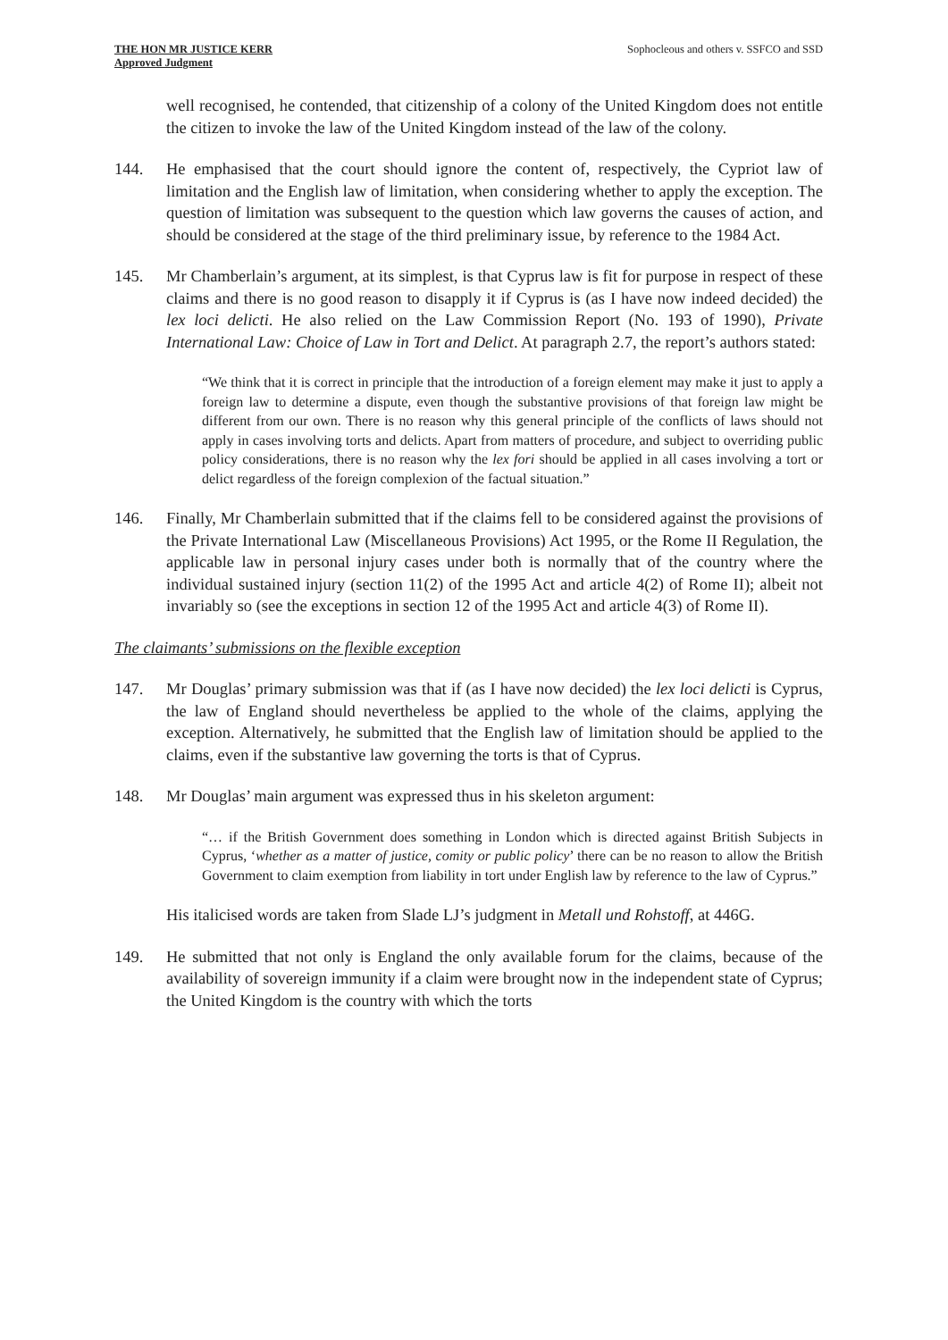THE HON MR JUSTICE KERR
Approved Judgment
Sophocleous and others v. SSFCO and SSD
well recognised, he contended, that citizenship of a colony of the United Kingdom does not entitle the citizen to invoke the law of the United Kingdom instead of the law of the colony.
144. He emphasised that the court should ignore the content of, respectively, the Cypriot law of limitation and the English law of limitation, when considering whether to apply the exception. The question of limitation was subsequent to the question which law governs the causes of action, and should be considered at the stage of the third preliminary issue, by reference to the 1984 Act.
145. Mr Chamberlain’s argument, at its simplest, is that Cyprus law is fit for purpose in respect of these claims and there is no good reason to disapply it if Cyprus is (as I have now indeed decided) the lex loci delicti. He also relied on the Law Commission Report (No. 193 of 1990), Private International Law: Choice of Law in Tort and Delict. At paragraph 2.7, the report’s authors stated:
“We think that it is correct in principle that the introduction of a foreign element may make it just to apply a foreign law to determine a dispute, even though the substantive provisions of that foreign law might be different from our own. There is no reason why this general principle of the conflicts of laws should not apply in cases involving torts and delicts. Apart from matters of procedure, and subject to overriding public policy considerations, there is no reason why the lex fori should be applied in all cases involving a tort or delict regardless of the foreign complexion of the factual situation.”
146. Finally, Mr Chamberlain submitted that if the claims fell to be considered against the provisions of the Private International Law (Miscellaneous Provisions) Act 1995, or the Rome II Regulation, the applicable law in personal injury cases under both is normally that of the country where the individual sustained injury (section 11(2) of the 1995 Act and article 4(2) of Rome II); albeit not invariably so (see the exceptions in section 12 of the 1995 Act and article 4(3) of Rome II).
The claimants’ submissions on the flexible exception
147. Mr Douglas’ primary submission was that if (as I have now decided) the lex loci delicti is Cyprus, the law of England should nevertheless be applied to the whole of the claims, applying the exception. Alternatively, he submitted that the English law of limitation should be applied to the claims, even if the substantive law governing the torts is that of Cyprus.
148. Mr Douglas’ main argument was expressed thus in his skeleton argument:
“… if the British Government does something in London which is directed against British Subjects in Cyprus, ‘whether as a matter of justice, comity or public policy’ there can be no reason to allow the British Government to claim exemption from liability in tort under English law by reference to the law of Cyprus.”
His italicised words are taken from Slade LJ’s judgment in Metall und Rohstoff, at 446G.
149. He submitted that not only is England the only available forum for the claims, because of the availability of sovereign immunity if a claim were brought now in the independent state of Cyprus; the United Kingdom is the country with which the torts